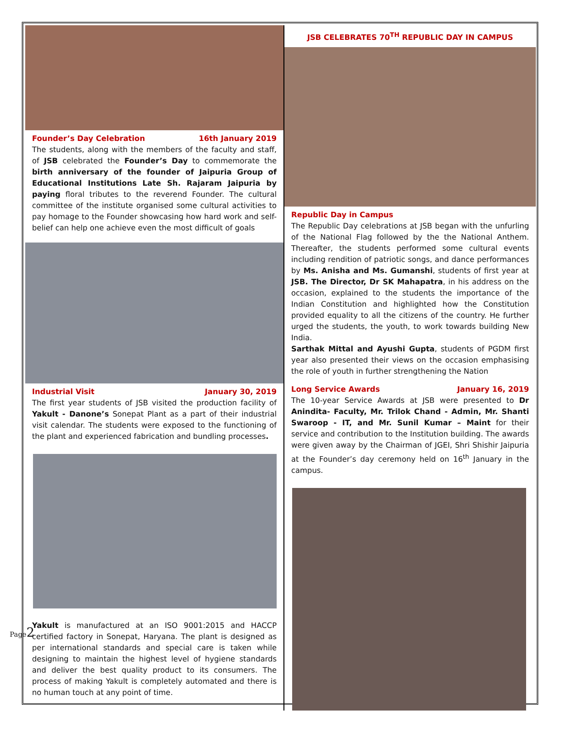Founder’s Day Celebration 16th January 2019
The students, along with the members of the faculty and staff, of JSB celebrated the Founder’s Day to commemorate the birth anniversary of the founder of Jaipuria Group of Educational Institutions Late Sh. Rajaram Jaipuria by paying floral tributes to the reverend Founder. The cultural committee of the institute organised some cultural activities to pay homage to the Founder showcasing how hard work and self-belief can help one achieve even the most difficult of goals
Industrial Visit January 30, 2019
The first year students of JSB visited the production facility of Yakult - Danone’s Sonepat Plant as a part of their industrial visit calendar. The students were exposed to the functioning of the plant and experienced fabrication and bundling processes.
Yakult is manufactured at an ISO 9001:2015 and HACCP certified factory in Sonepat, Haryana. The plant is designed as per international standards and special care is taken while designing to maintain the highest level of hygiene standards and deliver the best quality product to its consumers. The process of making Yakult is completely automated and there is no human touch at any point of time.
JSB CELEBRATES 70<sup>TH</sup> REPUBLIC DAY IN CAMPUS
Republic Day in Campus
The Republic Day celebrations at JSB began with the unfurling of the National Flag followed by the the National Anthem. Thereafter, the students performed some cultural events including rendition of patriotic songs, and dance performances by Ms. Anisha and Ms. Gumanshi, students of first year at JSB. The Director, Dr SK Mahapatra, in his address on the occasion, explained to the students the importance of the Indian Constitution and highlighted how the Constitution provided equality to all the citizens of the country. He further urged the students, the youth, to work towards building New India.
Sarthak Mittal and Ayushi Gupta, students of PGDM first year also presented their views on the occasion emphasising the role of youth in further strengthening the Nation
Long Service Awards January 16, 2019
The 10-year Service Awards at JSB were presented to Dr Anindita- Faculty, Mr. Trilok Chand - Admin, Mr. Shanti Swaroop - IT, and Mr. Sunil Kumar – Maint for their service and contribution to the Institution building. The awards were given away by the Chairman of JGEI, Shri Shishir Jaipuria at the Founder’s day ceremony held on 16<sup>th</sup> January in the campus.
Page2